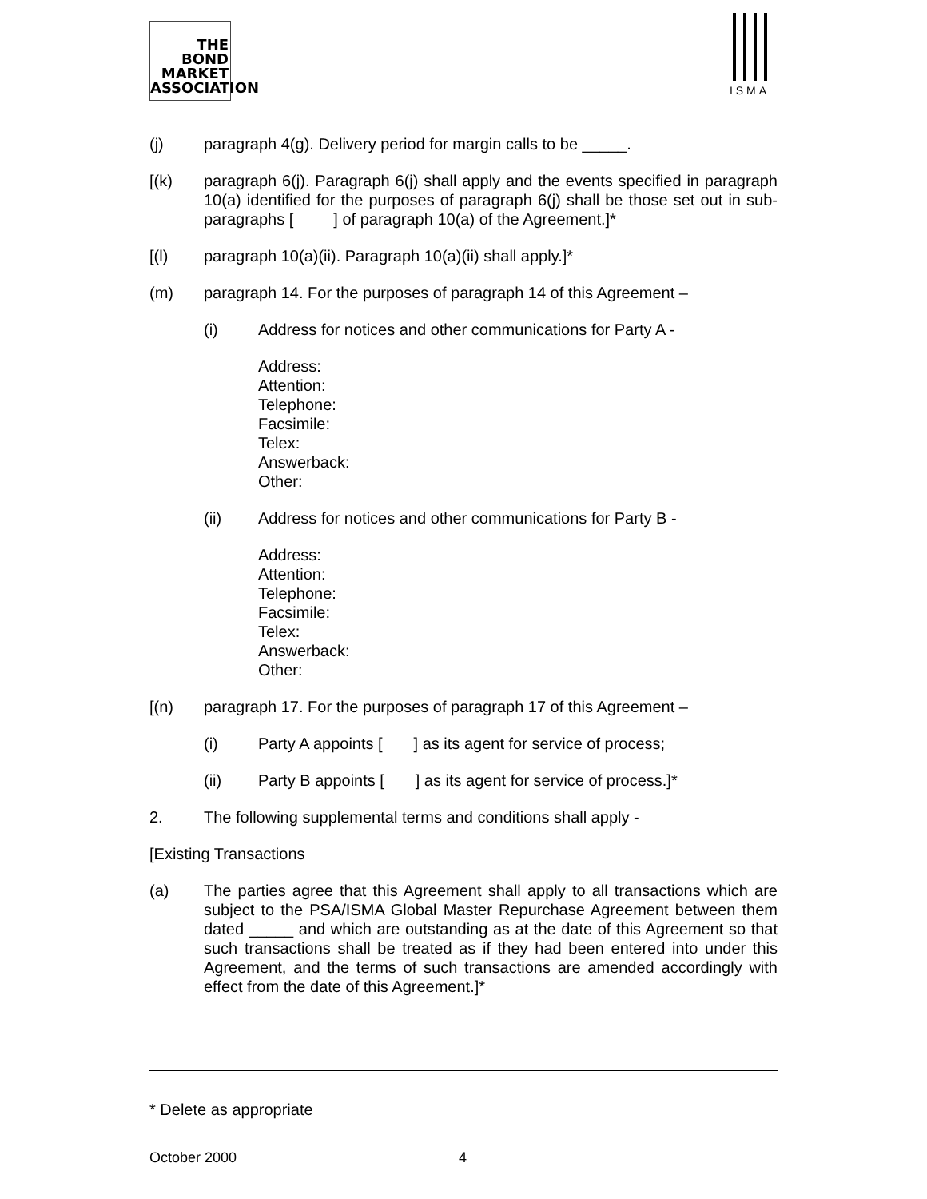THE
BOND
MARKET
ASSOCIATION
ISMA
(j) paragraph 4(g). Delivery period for margin calls to be _____.
[(k) paragraph 6(j). Paragraph 6(j) shall apply and the events specified in paragraph 10(a) identified for the purposes of paragraph 6(j) shall be those set out in sub-paragraphs [ ] of paragraph 10(a) of the Agreement.]*
[(l) paragraph 10(a)(ii). Paragraph 10(a)(ii) shall apply.]*
(m) paragraph 14. For the purposes of paragraph 14 of this Agreement –
(i) Address for notices and other communications for Party A -
Address:
Attention:
Telephone:
Facsimile:
Telex:
Answerback:
Other:
(ii) Address for notices and other communications for Party B -
Address:
Attention:
Telephone:
Facsimile:
Telex:
Answerback:
Other:
[(n) paragraph 17. For the purposes of paragraph 17 of this Agreement –
(i) Party A appoints [ ] as its agent for service of process;
(ii) Party B appoints [ ] as its agent for service of process.]*
2. The following supplemental terms and conditions shall apply -
[Existing Transactions
(a) The parties agree that this Agreement shall apply to all transactions which are subject to the PSA/ISMA Global Master Repurchase Agreement between them dated _____ and which are outstanding as at the date of this Agreement so that such transactions shall be treated as if they had been entered into under this Agreement, and the terms of such transactions are amended accordingly with effect from the date of this Agreement.]*
* Delete as appropriate
October 2000 4